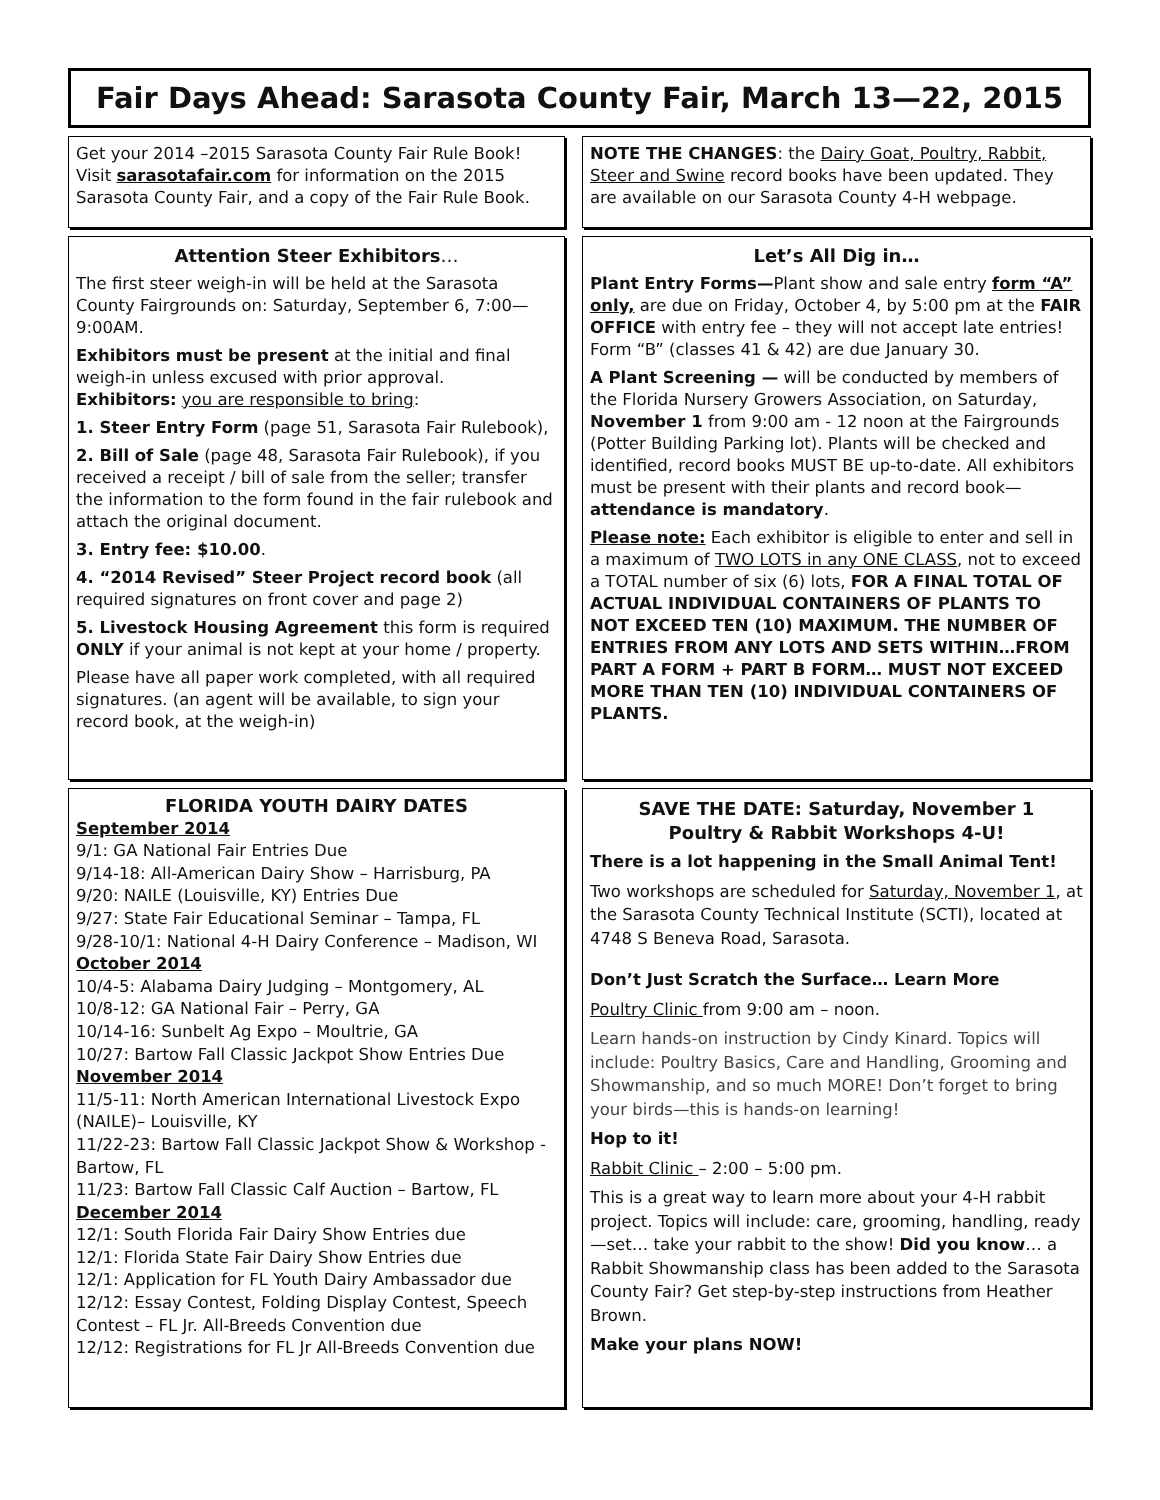Fair Days Ahead: Sarasota County Fair, March 13—22, 2015
Get your 2014 –2015 Sarasota County Fair Rule Book! Visit sarasotafair.com for information on the 2015 Sarasota County Fair, and a copy of the Fair Rule Book.
NOTE THE CHANGES: the Dairy Goat, Poultry, Rabbit, Steer and Swine record books have been updated. They are available on our Sarasota County 4-H webpage.
Attention Steer Exhibitors…
The first steer weigh-in will be held at the Sarasota County Fairgrounds on: Saturday, September 6, 7:00—9:00AM.
Exhibitors must be present at the initial and final weigh-in unless excused with prior approval.
Exhibitors: you are responsible to bring:
1. Steer Entry Form (page 51, Sarasota Fair Rulebook),
2. Bill of Sale (page 48, Sarasota Fair Rulebook), if you received a receipt / bill of sale from the seller; transfer the information to the form found in the fair rulebook and attach the original document.
3. Entry fee: $10.00.
4. “2014 Revised” Steer Project record book (all required signatures on front cover and page 2)
5. Livestock Housing Agreement this form is required ONLY if your animal is not kept at your home / property.
Please have all paper work completed, with all required signatures. (an agent will be available, to sign your record book, at the weigh-in)
Let’s All Dig in…
Plant Entry Forms—Plant show and sale entry form “A” only, are due on Friday, October 4, by 5:00 pm at the FAIR OFFICE with entry fee – they will not accept late entries! Form “B” (classes 41 & 42) are due January 30.
A Plant Screening — will be conducted by members of the Florida Nursery Growers Association, on Saturday, November 1 from 9:00 am - 12 noon at the Fairgrounds (Potter Building Parking lot). Plants will be checked and identified, record books MUST BE up-to-date. All exhibitors must be present with their plants and record book—attendance is mandatory.
Please note: Each exhibitor is eligible to enter and sell in a maximum of TWO LOTS in any ONE CLASS, not to exceed a TOTAL number of six (6) lots, FOR A FINAL TOTAL OF ACTUAL INDIVIDUAL CONTAINERS OF PLANTS TO NOT EXCEED TEN (10) MAXIMUM. THE NUMBER OF ENTRIES FROM ANY LOTS AND SETS WITHIN…FROM PART A FORM + PART B FORM… MUST NOT EXCEED MORE THAN TEN (10) INDIVIDUAL CONTAINERS OF PLANTS.
FLORIDA YOUTH DAIRY DATES
September 2014
9/1: GA National Fair Entries Due
9/14-18: All-American Dairy Show – Harrisburg, PA
9/20: NAILE (Louisville, KY) Entries Due
9/27: State Fair Educational Seminar – Tampa, FL
9/28-10/1: National 4-H Dairy Conference – Madison, WI
October 2014
10/4-5: Alabama Dairy Judging – Montgomery, AL
10/8-12: GA National Fair – Perry, GA
10/14-16: Sunbelt Ag Expo – Moultrie, GA
10/27: Bartow Fall Classic Jackpot Show Entries Due
November 2014
11/5-11: North American International Livestock Expo (NAILE)– Louisville, KY
11/22-23: Bartow Fall Classic Jackpot Show & Workshop - Bartow, FL
11/23: Bartow Fall Classic Calf Auction – Bartow, FL
December 2014
12/1: South Florida Fair Dairy Show Entries due
12/1: Florida State Fair Dairy Show Entries due
12/1: Application for FL Youth Dairy Ambassador due
12/12: Essay Contest, Folding Display Contest, Speech Contest – FL Jr. All-Breeds Convention due
12/12: Registrations for FL Jr All-Breeds Convention due
SAVE THE DATE: Saturday, November 1
Poultry & Rabbit Workshops 4-U!
There is a lot happening in the Small Animal Tent!
Two workshops are scheduled for Saturday, November 1, at the Sarasota County Technical Institute (SCTI), located at 4748 S Beneva Road, Sarasota.
Don’t Just Scratch the Surface… Learn More
Poultry Clinic from 9:00 am – noon.
Learn hands-on instruction by Cindy Kinard. Topics will include: Poultry Basics, Care and Handling, Grooming and Showmanship, and so much MORE! Don’t forget to bring your birds—this is hands-on learning!
Hop to it!
Rabbit Clinic – 2:00 – 5:00 pm.
This is a great way to learn more about your 4-H rabbit project. Topics will include: care, grooming, handling, ready—set… take your rabbit to the show! Did you know… a Rabbit Showmanship class has been added to the Sarasota County Fair? Get step-by-step instructions from Heather Brown.
Make your plans NOW!